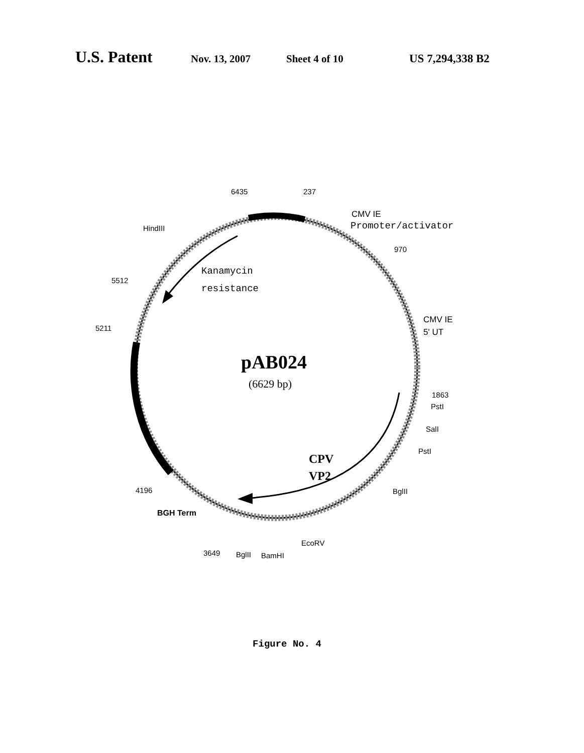U.S. Patent Nov. 13, 2007 Sheet 4 of 10 US 7,294,338 B2
6435
237
CMV IE
Promoter/activator
HindIII
970
Kanamycin
resistance
5512
5211
CMV IE
5' UT
pAB024
(6629 bp)
1863
PstI
SalI
PstI
CPV
VP2
BglII
4196
BGH Term
EcoRV
3649
BglII
BamHI
Figure No. 4